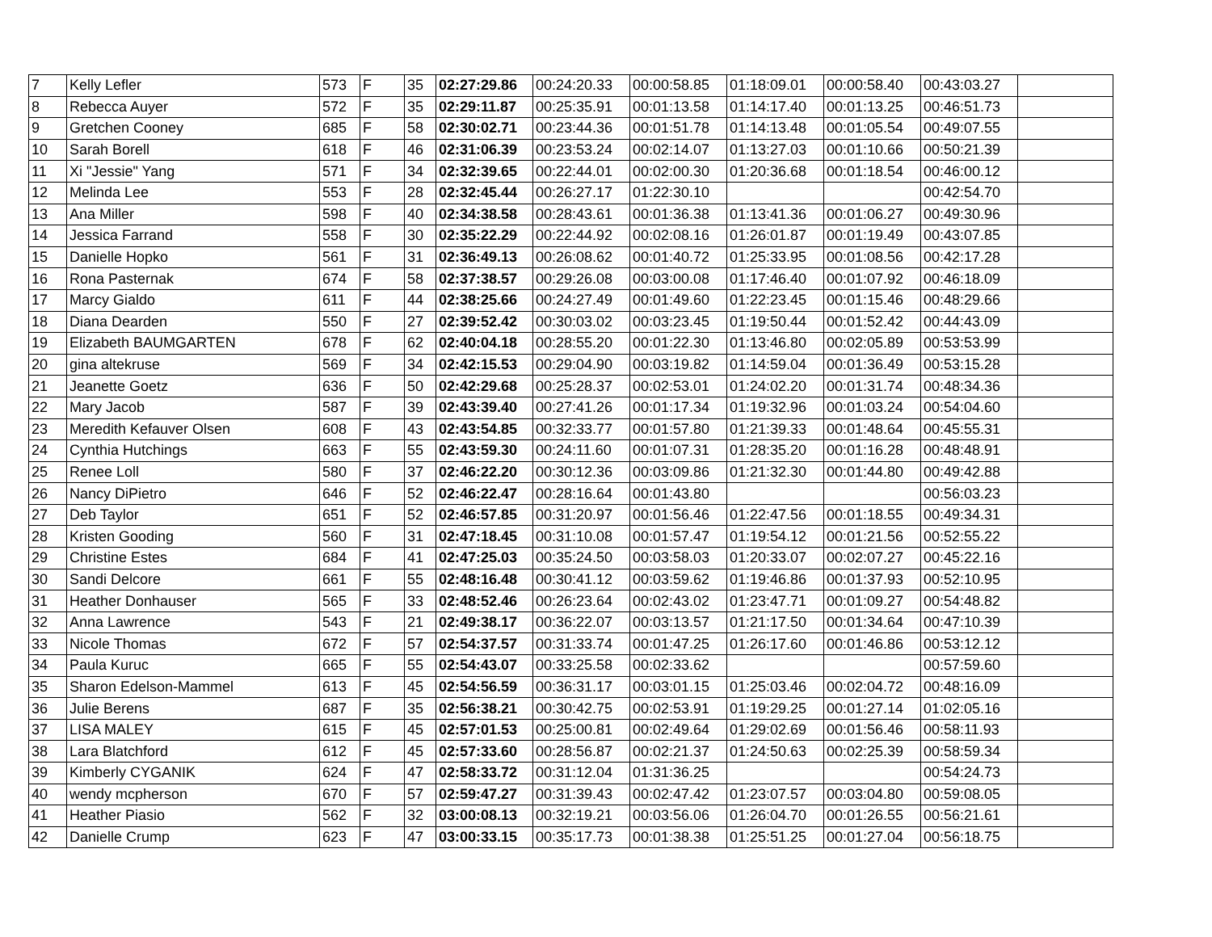| 7 | Kelly Lefler | 573 | F | 35 | 02:27:29.86 | 00:24:20.33 | 00:00:58.85 | 01:18:09.01 | 00:00:58.40 | 00:43:03.27 | |
| 8 | Rebecca Auyer | 572 | F | 35 | 02:29:11.87 | 00:25:35.91 | 00:01:13.58 | 01:14:17.40 | 00:01:13.25 | 00:46:51.73 | |
| 9 | Gretchen Cooney | 685 | F | 58 | 02:30:02.71 | 00:23:44.36 | 00:01:51.78 | 01:14:13.48 | 00:01:05.54 | 00:49:07.55 | |
| 10 | Sarah Borell | 618 | F | 46 | 02:31:06.39 | 00:23:53.24 | 00:02:14.07 | 01:13:27.03 | 00:01:10.66 | 00:50:21.39 | |
| 11 | Xi "Jessie" Yang | 571 | F | 34 | 02:32:39.65 | 00:22:44.01 | 00:02:00.30 | 01:20:36.68 | 00:01:18.54 | 00:46:00.12 | |
| 12 | Melinda Lee | 553 | F | 28 | 02:32:45.44 | 00:26:27.17 | 01:22:30.10 | | | 00:42:54.70 | |
| 13 | Ana Miller | 598 | F | 40 | 02:34:38.58 | 00:28:43.61 | 00:01:36.38 | 01:13:41.36 | 00:01:06.27 | 00:49:30.96 | |
| 14 | Jessica Farrand | 558 | F | 30 | 02:35:22.29 | 00:22:44.92 | 00:02:08.16 | 01:26:01.87 | 00:01:19.49 | 00:43:07.85 | |
| 15 | Danielle Hopko | 561 | F | 31 | 02:36:49.13 | 00:26:08.62 | 00:01:40.72 | 01:25:33.95 | 00:01:08.56 | 00:42:17.28 | |
| 16 | Rona Pasternak | 674 | F | 58 | 02:37:38.57 | 00:29:26.08 | 00:03:00.08 | 01:17:46.40 | 00:01:07.92 | 00:46:18.09 | |
| 17 | Marcy Gialdo | 611 | F | 44 | 02:38:25.66 | 00:24:27.49 | 00:01:49.60 | 01:22:23.45 | 00:01:15.46 | 00:48:29.66 | |
| 18 | Diana Dearden | 550 | F | 27 | 02:39:52.42 | 00:30:03.02 | 00:03:23.45 | 01:19:50.44 | 00:01:52.42 | 00:44:43.09 | |
| 19 | Elizabeth BAUMGARTEN | 678 | F | 62 | 02:40:04.18 | 00:28:55.20 | 00:01:22.30 | 01:13:46.80 | 00:02:05.89 | 00:53:53.99 | |
| 20 | gina altekruse | 569 | F | 34 | 02:42:15.53 | 00:29:04.90 | 00:03:19.82 | 01:14:59.04 | 00:01:36.49 | 00:53:15.28 | |
| 21 | Jeanette Goetz | 636 | F | 50 | 02:42:29.68 | 00:25:28.37 | 00:02:53.01 | 01:24:02.20 | 00:01:31.74 | 00:48:34.36 | |
| 22 | Mary Jacob | 587 | F | 39 | 02:43:39.40 | 00:27:41.26 | 00:01:17.34 | 01:19:32.96 | 00:01:03.24 | 00:54:04.60 | |
| 23 | Meredith Kefauver Olsen | 608 | F | 43 | 02:43:54.85 | 00:32:33.77 | 00:01:57.80 | 01:21:39.33 | 00:01:48.64 | 00:45:55.31 | |
| 24 | Cynthia Hutchings | 663 | F | 55 | 02:43:59.30 | 00:24:11.60 | 00:01:07.31 | 01:28:35.20 | 00:01:16.28 | 00:48:48.91 | |
| 25 | Renee Loll | 580 | F | 37 | 02:46:22.20 | 00:30:12.36 | 00:03:09.86 | 01:21:32.30 | 00:01:44.80 | 00:49:42.88 | |
| 26 | Nancy DiPietro | 646 | F | 52 | 02:46:22.47 | 00:28:16.64 | 00:01:43.80 | | | 00:56:03.23 | |
| 27 | Deb Taylor | 651 | F | 52 | 02:46:57.85 | 00:31:20.97 | 00:01:56.46 | 01:22:47.56 | 00:01:18.55 | 00:49:34.31 | |
| 28 | Kristen Gooding | 560 | F | 31 | 02:47:18.45 | 00:31:10.08 | 00:01:57.47 | 01:19:54.12 | 00:01:21.56 | 00:52:55.22 | |
| 29 | Christine Estes | 684 | F | 41 | 02:47:25.03 | 00:35:24.50 | 00:03:58.03 | 01:20:33.07 | 00:02:07.27 | 00:45:22.16 | |
| 30 | Sandi Delcore | 661 | F | 55 | 02:48:16.48 | 00:30:41.12 | 00:03:59.62 | 01:19:46.86 | 00:01:37.93 | 00:52:10.95 | |
| 31 | Heather Donhauser | 565 | F | 33 | 02:48:52.46 | 00:26:23.64 | 00:02:43.02 | 01:23:47.71 | 00:01:09.27 | 00:54:48.82 | |
| 32 | Anna Lawrence | 543 | F | 21 | 02:49:38.17 | 00:36:22.07 | 00:03:13.57 | 01:21:17.50 | 00:01:34.64 | 00:47:10.39 | |
| 33 | Nicole Thomas | 672 | F | 57 | 02:54:37.57 | 00:31:33.74 | 00:01:47.25 | 01:26:17.60 | 00:01:46.86 | 00:53:12.12 | |
| 34 | Paula Kuruc | 665 | F | 55 | 02:54:43.07 | 00:33:25.58 | 00:02:33.62 | | | 00:57:59.60 | |
| 35 | Sharon Edelson-Mammel | 613 | F | 45 | 02:54:56.59 | 00:36:31.17 | 00:03:01.15 | 01:25:03.46 | 00:02:04.72 | 00:48:16.09 | |
| 36 | Julie Berens | 687 | F | 35 | 02:56:38.21 | 00:30:42.75 | 00:02:53.91 | 01:19:29.25 | 00:01:27.14 | 01:02:05.16 | |
| 37 | LISA MALEY | 615 | F | 45 | 02:57:01.53 | 00:25:00.81 | 00:02:49.64 | 01:29:02.69 | 00:01:56.46 | 00:58:11.93 | |
| 38 | Lara Blatchford | 612 | F | 45 | 02:57:33.60 | 00:28:56.87 | 00:02:21.37 | 01:24:50.63 | 00:02:25.39 | 00:58:59.34 | |
| 39 | Kimberly CYGANIK | 624 | F | 47 | 02:58:33.72 | 00:31:12.04 | 01:31:36.25 | | | 00:54:24.73 | |
| 40 | wendy mcpherson | 670 | F | 57 | 02:59:47.27 | 00:31:39.43 | 00:02:47.42 | 01:23:07.57 | 00:03:04.80 | 00:59:08.05 | |
| 41 | Heather Piasio | 562 | F | 32 | 03:00:08.13 | 00:32:19.21 | 00:03:56.06 | 01:26:04.70 | 00:01:26.55 | 00:56:21.61 | |
| 42 | Danielle Crump | 623 | F | 47 | 03:00:33.15 | 00:35:17.73 | 00:01:38.38 | 01:25:51.25 | 00:01:27.04 | 00:56:18.75 | |